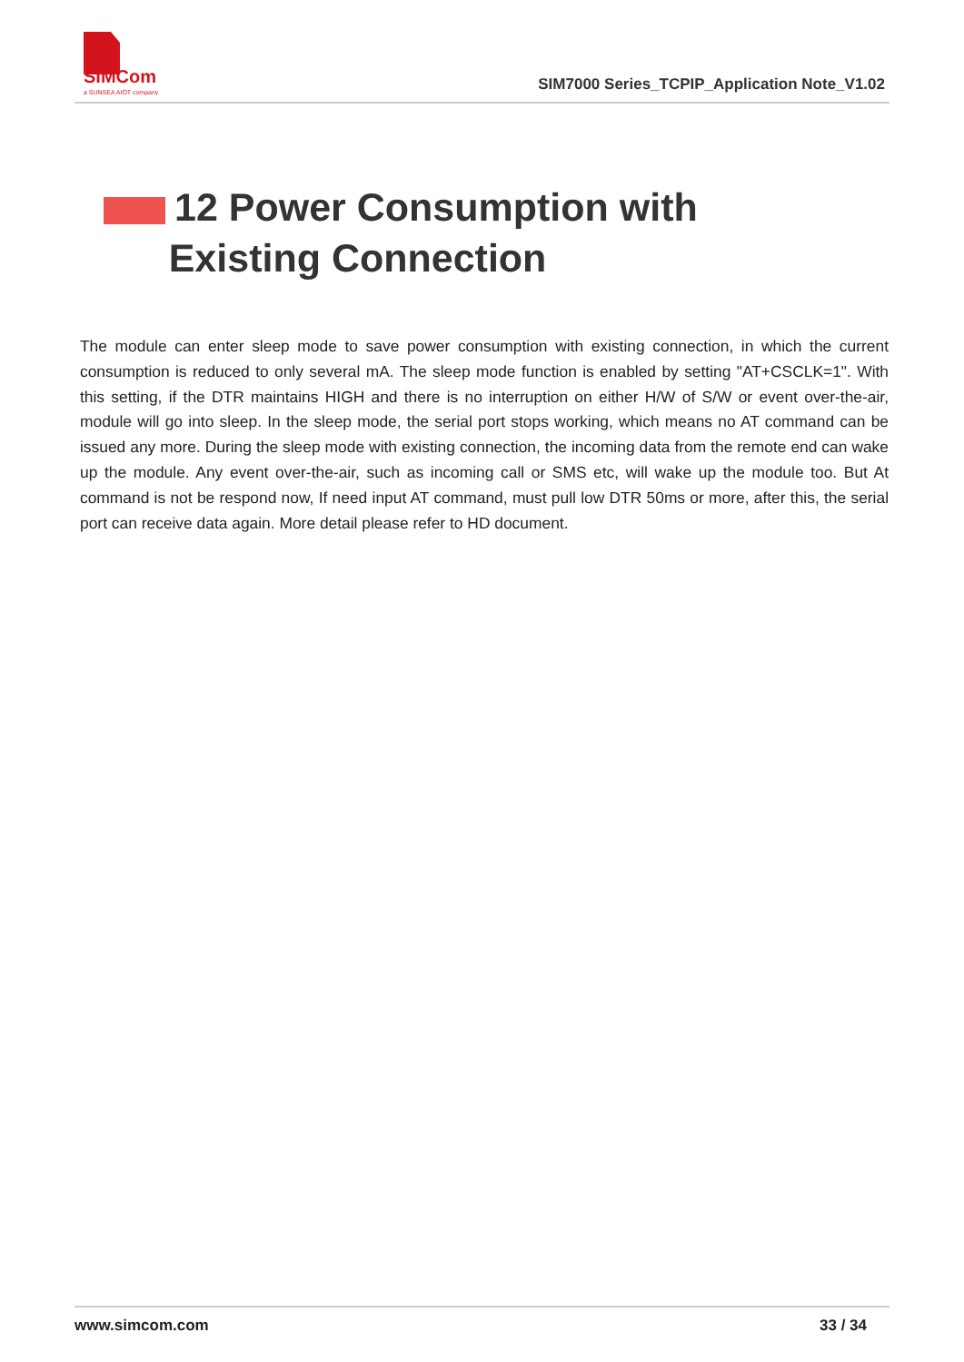SIMCom
a SUNSEA AIOT company
SIM7000 Series_TCPIP_Application Note_V1.02
12 Power Consumption with
Existing Connection
The module can enter sleep mode to save power consumption with existing connection, in which the current consumption is reduced to only several mA. The sleep mode function is enabled by setting "AT+CSCLK=1". With this setting, if the DTR maintains HIGH and there is no interruption on either H/W of S/W or event over-the-air, module will go into sleep. In the sleep mode, the serial port stops working, which means no AT command can be issued any more. During the sleep mode with existing connection, the incoming data from the remote end can wake up the module. Any event over-the-air, such as incoming call or SMS etc, will wake up the module too. But At command is not be respond now, If need input AT command, must pull low DTR 50ms or more, after this, the serial port can receive data again. More detail please refer to HD document.
www.simcom.com 33 / 34